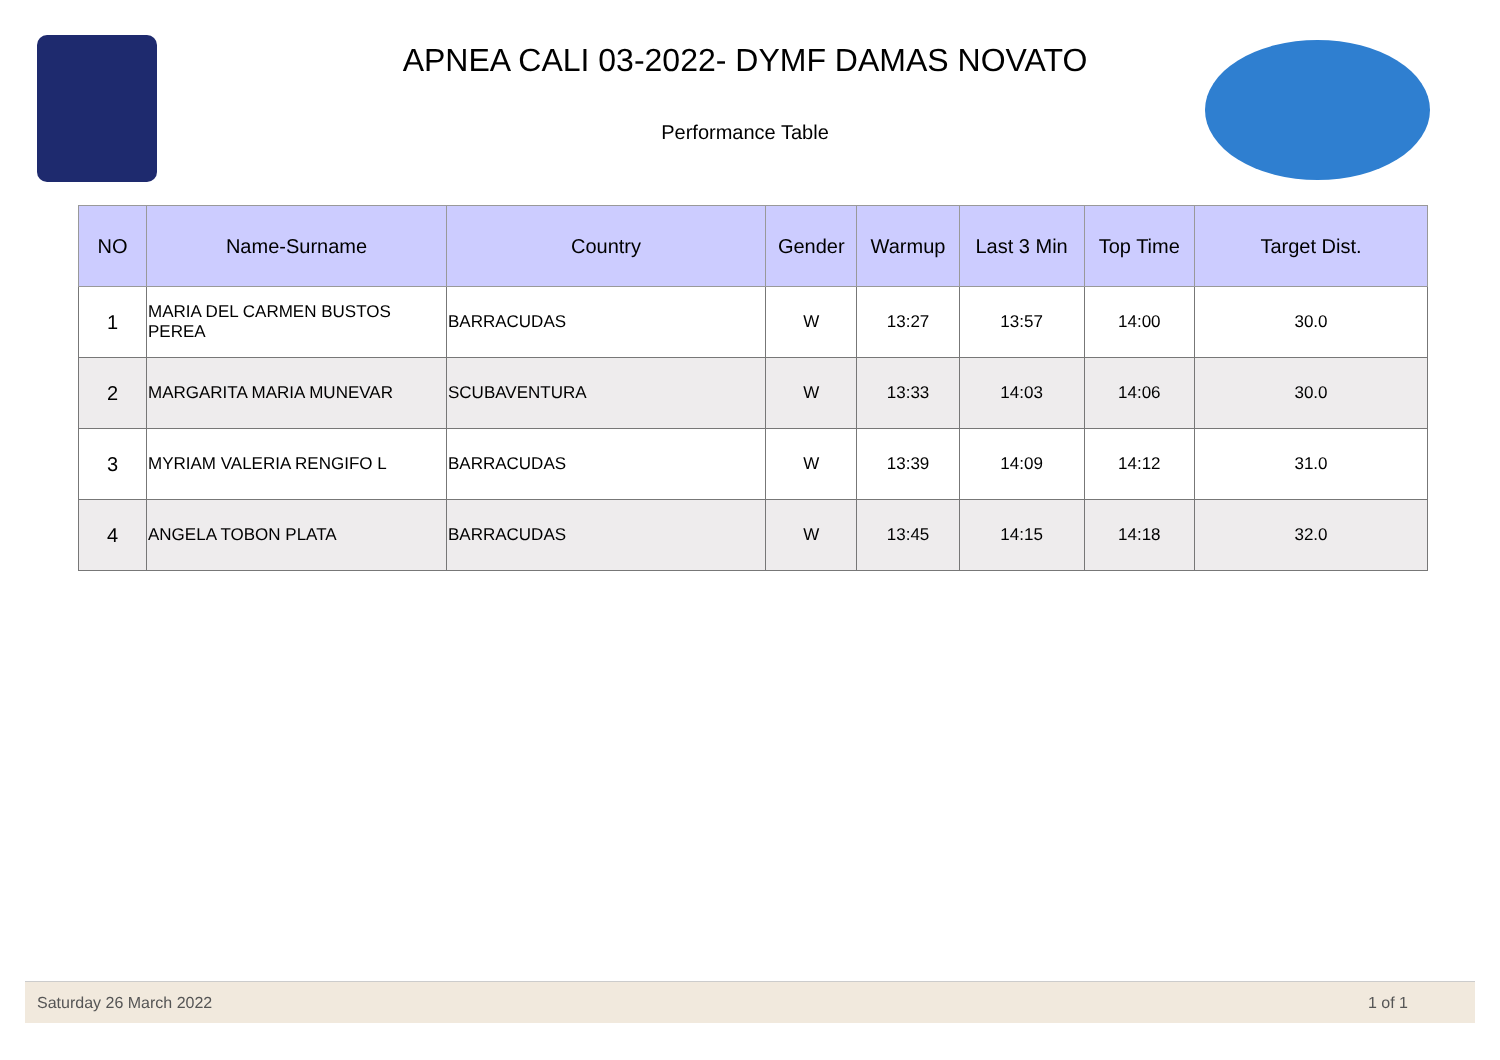APNEA CALI 03-2022- DYMF DAMAS NOVATO
Performance Table
| NO | Name-Surname | Country | Gender | Warmup | Last 3 Min | Top Time | Target Dist. |
| --- | --- | --- | --- | --- | --- | --- | --- |
| 1 | MARIA DEL CARMEN BUSTOS PEREA | BARRACUDAS | W | 13:27 | 13:57 | 14:00 | 30.0 |
| 2 | MARGARITA MARIA MUNEVAR | SCUBAVENTURA | W | 13:33 | 14:03 | 14:06 | 30.0 |
| 3 | MYRIAM VALERIA RENGIFO L | BARRACUDAS | W | 13:39 | 14:09 | 14:12 | 31.0 |
| 4 | ANGELA TOBON PLATA | BARRACUDAS | W | 13:45 | 14:15 | 14:18 | 32.0 |
Saturday 26 March 2022 1 of 1